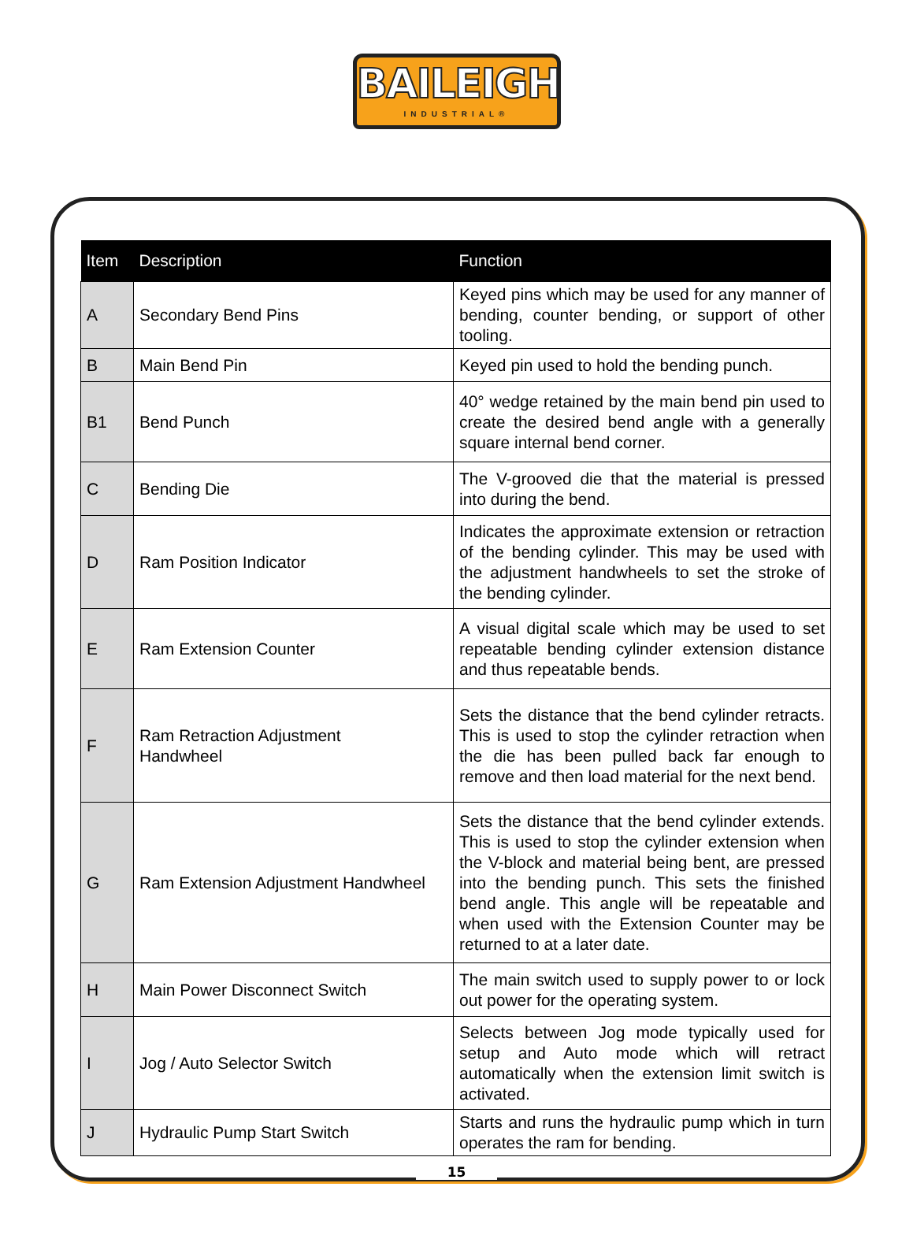BAILEIGH
INDUSTRIAL®
| Item | Description | Function |
| --- | --- | --- |
| A | Secondary Bend Pins | Keyed pins which may be used for any manner of bending, counter bending, or support of other tooling. |
| B | Main Bend Pin | Keyed pin used to hold the bending punch. |
| B1 | Bend Punch | 40° wedge retained by the main bend pin used to create the desired bend angle with a generally square internal bend corner. |
| C | Bending Die | The V-grooved die that the material is pressed into during the bend. |
| D | Ram Position Indicator | Indicates the approximate extension or retraction of the bending cylinder. This may be used with the adjustment handwheels to set the stroke of the bending cylinder. |
| E | Ram Extension Counter | A visual digital scale which may be used to set repeatable bending cylinder extension distance and thus repeatable bends. |
| F | Ram Retraction Adjustment Handwheel | Sets the distance that the bend cylinder retracts. This is used to stop the cylinder retraction when the die has been pulled back far enough to remove and then load material for the next bend. |
| G | Ram Extension Adjustment Handwheel | Sets the distance that the bend cylinder extends. This is used to stop the cylinder extension when the V-block and material being bent, are pressed into the bending punch. This sets the finished bend angle. This angle will be repeatable and when used with the Extension Counter may be returned to at a later date. |
| H | Main Power Disconnect Switch | The main switch used to supply power to or lock out power for the operating system. |
| I | Jog / Auto Selector Switch | Selects between Jog mode typically used for setup and Auto mode which will retract automatically when the extension limit switch is activated. |
| J | Hydraulic Pump Start Switch | Starts and runs the hydraulic pump which in turn operates the ram for bending. |
15